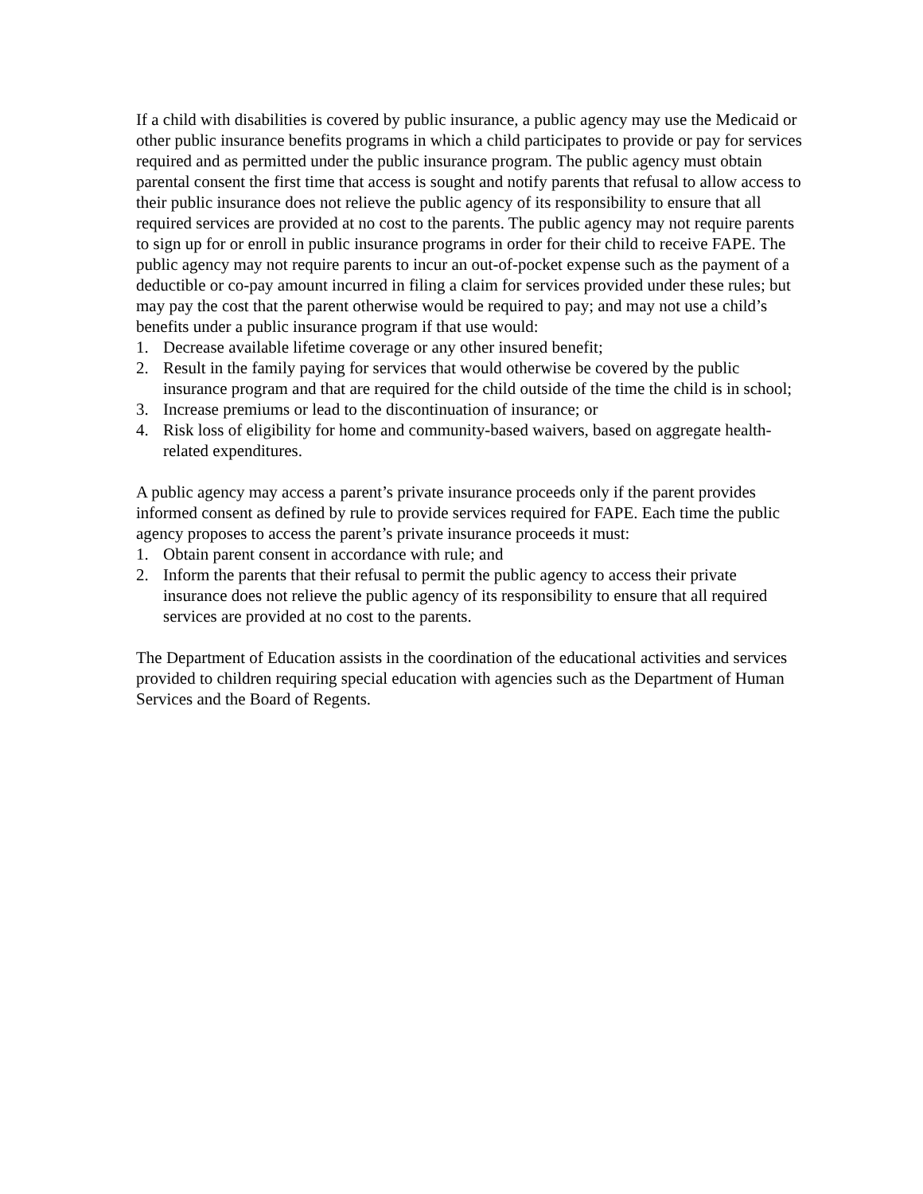If a child with disabilities is covered by public insurance, a public agency may use the Medicaid or other public insurance benefits programs in which a child participates to provide or pay for services required and as permitted under the public insurance program. The public agency must obtain parental consent the first time that access is sought and notify parents that refusal to allow access to their public insurance does not relieve the public agency of its responsibility to ensure that all required services are provided at no cost to the parents. The public agency may not require parents to sign up for or enroll in public insurance programs in order for their child to receive FAPE. The public agency may not require parents to incur an out-of-pocket expense such as the payment of a deductible or co-pay amount incurred in filing a claim for services provided under these rules; but may pay the cost that the parent otherwise would be required to pay; and may not use a child’s benefits under a public insurance program if that use would:
1. Decrease available lifetime coverage or any other insured benefit;
2. Result in the family paying for services that would otherwise be covered by the public insurance program and that are required for the child outside of the time the child is in school;
3. Increase premiums or lead to the discontinuation of insurance; or
4. Risk loss of eligibility for home and community-based waivers, based on aggregate health-related expenditures.
A public agency may access a parent’s private insurance proceeds only if the parent provides informed consent as defined by rule to provide services required for FAPE. Each time the public agency proposes to access the parent’s private insurance proceeds it must:
1. Obtain parent consent in accordance with rule; and
2. Inform the parents that their refusal to permit the public agency to access their private insurance does not relieve the public agency of its responsibility to ensure that all required services are provided at no cost to the parents.
The Department of Education assists in the coordination of the educational activities and services provided to children requiring special education with agencies such as the Department of Human Services and the Board of Regents.